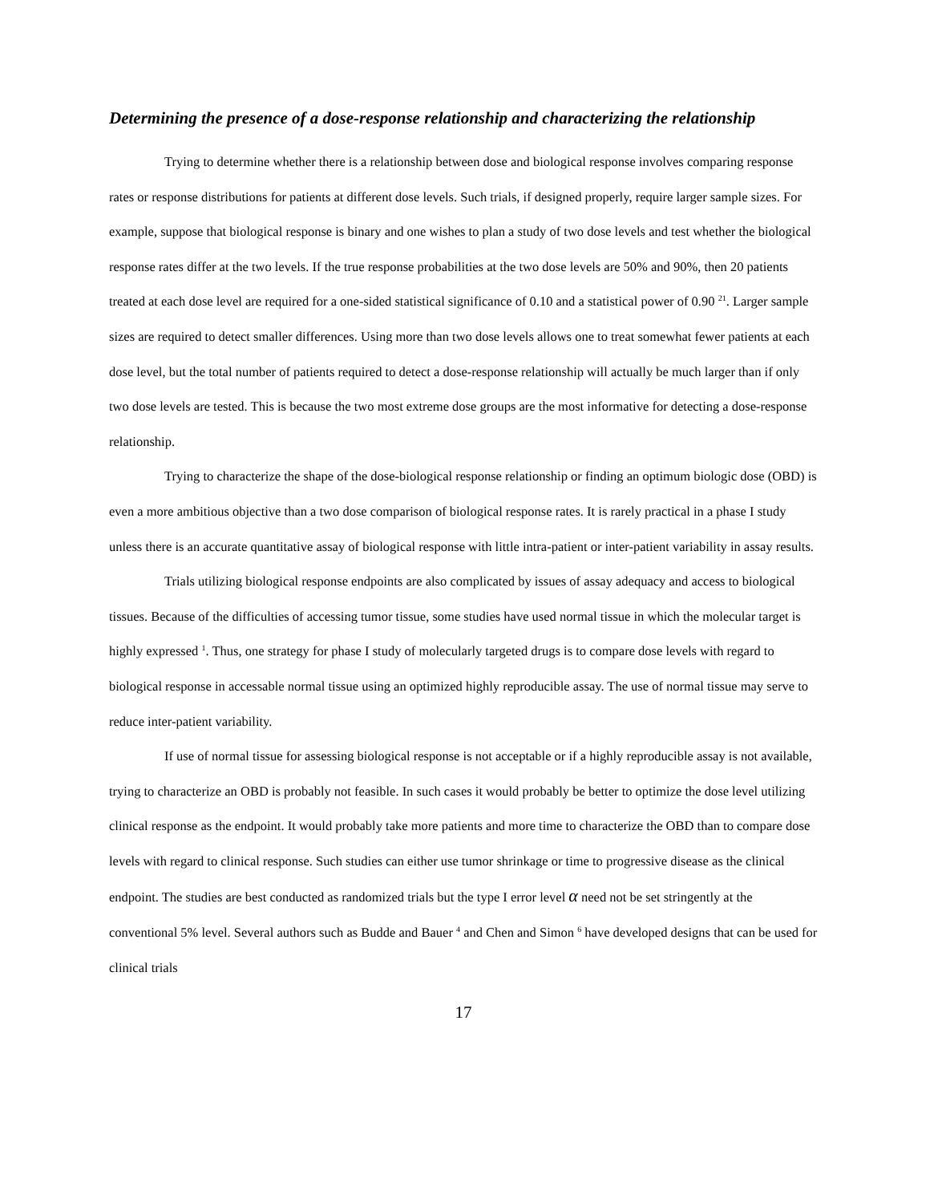Determining the presence of a dose-response relationship and characterizing the relationship
Trying to determine whether there is a relationship between dose and biological response involves comparing response rates or response distributions for patients at different dose levels. Such trials, if designed properly, require larger sample sizes. For example, suppose that biological response is binary and one wishes to plan a study of two dose levels and test whether the biological response rates differ at the two levels. If the true response probabilities at the two dose levels are 50% and 90%, then 20 patients treated at each dose level are required for a one-sided statistical significance of 0.10 and a statistical power of 0.90 <sup>21</sup>. Larger sample sizes are required to detect smaller differences. Using more than two dose levels allows one to treat somewhat fewer patients at each dose level, but the total number of patients required to detect a dose-response relationship will actually be much larger than if only two dose levels are tested. This is because the two most extreme dose groups are the most informative for detecting a dose-response relationship.
Trying to characterize the shape of the dose-biological response relationship or finding an optimum biologic dose (OBD) is even a more ambitious objective than a two dose comparison of biological response rates. It is rarely practical in a phase I study unless there is an accurate quantitative assay of biological response with little intra-patient or inter-patient variability in assay results.
Trials utilizing biological response endpoints are also complicated by issues of assay adequacy and access to biological tissues. Because of the difficulties of accessing tumor tissue, some studies have used normal tissue in which the molecular target is highly expressed <sup>1</sup>. Thus, one strategy for phase I study of molecularly targeted drugs is to compare dose levels with regard to biological response in accessable normal tissue using an optimized highly reproducible assay. The use of normal tissue may serve to reduce inter-patient variability.
If use of normal tissue for assessing biological response is not acceptable or if a highly reproducible assay is not available, trying to characterize an OBD is probably not feasible. In such cases it would probably be better to optimize the dose level utilizing clinical response as the endpoint. It would probably take more patients and more time to characterize the OBD than to compare dose levels with regard to clinical response. Such studies can either use tumor shrinkage or time to progressive disease as the clinical endpoint. The studies are best conducted as randomized trials but the type I error level α need not be set stringently at the conventional 5% level. Several authors such as Budde and Bauer <sup>4</sup> and Chen and Simon <sup>6</sup> have developed designs that can be used for clinical trials
17